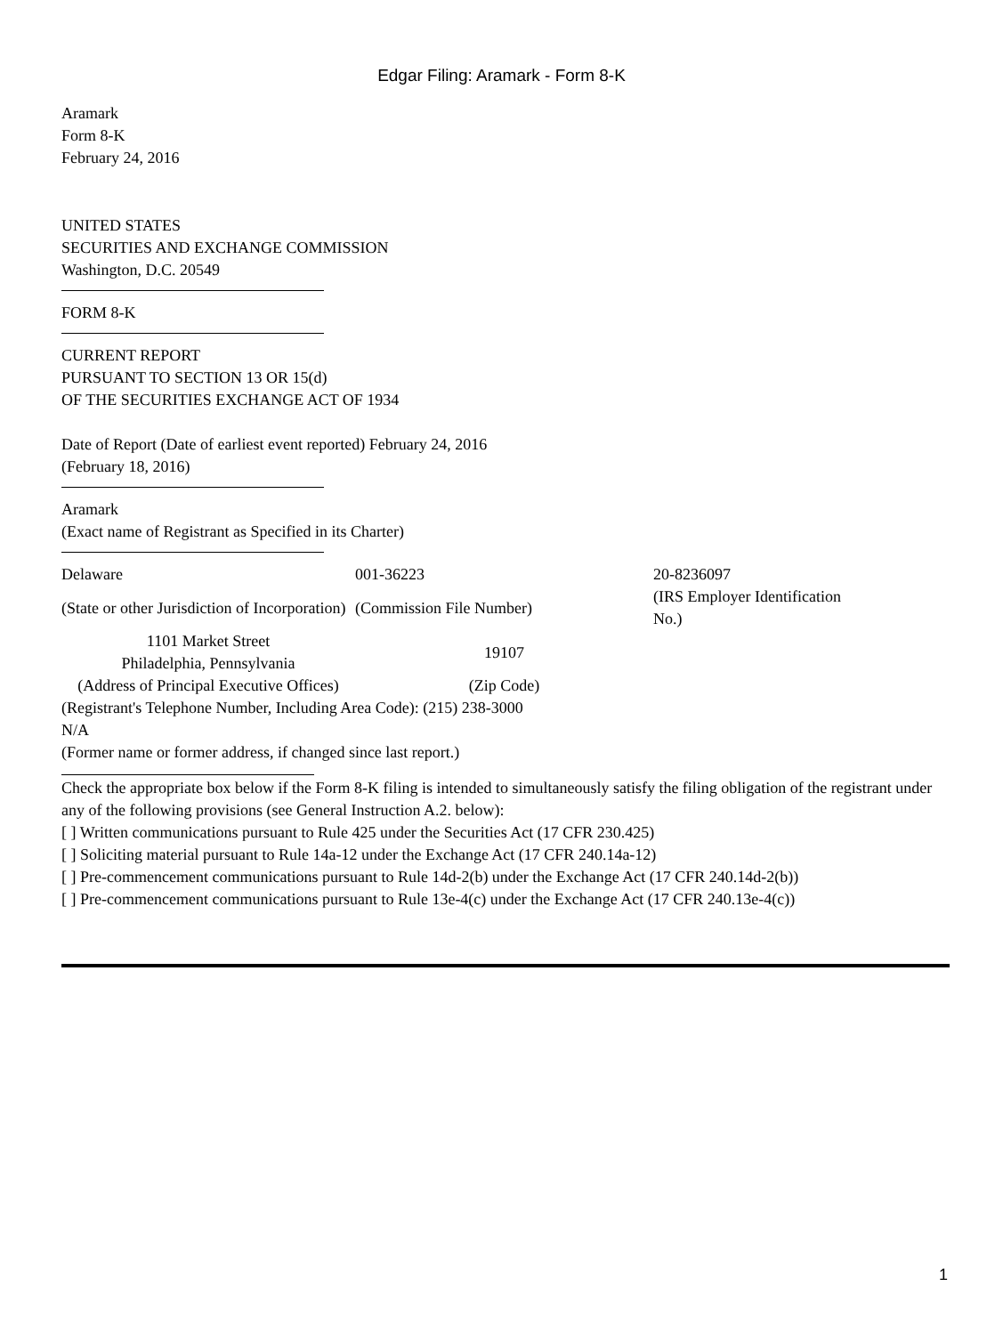Edgar Filing: Aramark - Form 8-K
Aramark
Form 8-K
February 24, 2016
UNITED STATES
SECURITIES AND EXCHANGE COMMISSION
Washington, D.C. 20549
FORM 8-K
CURRENT REPORT
PURSUANT TO SECTION 13 OR 15(d)
OF THE SECURITIES EXCHANGE ACT OF 1934
Date of Report (Date of earliest event reported) February 24, 2016
(February 18, 2016)
Aramark
(Exact name of Registrant as Specified in its Charter)
| Delaware | 001-36223 | 20-8236097 |
| (State or other Jurisdiction of Incorporation) | (Commission File Number) | (IRS Employer Identification No.) |
| 1101 Market Street Philadelphia, Pennsylvania | 19107 | |
| (Address of Principal Executive Offices) | (Zip Code) | |
(Registrant's Telephone Number, Including Area Code): (215) 238-3000
N/A
(Former name or former address, if changed since last report.)
Check the appropriate box below if the Form 8-K filing is intended to simultaneously satisfy the filing obligation of the registrant under any of the following provisions (see General Instruction A.2. below):
[ ] Written communications pursuant to Rule 425 under the Securities Act (17 CFR 230.425)
[ ] Soliciting material pursuant to Rule 14a-12 under the Exchange Act (17 CFR 240.14a-12)
[ ] Pre-commencement communications pursuant to Rule 14d-2(b) under the Exchange Act (17 CFR 240.14d-2(b))
[ ] Pre-commencement communications pursuant to Rule 13e-4(c) under the Exchange Act (17 CFR 240.13e-4(c))
1